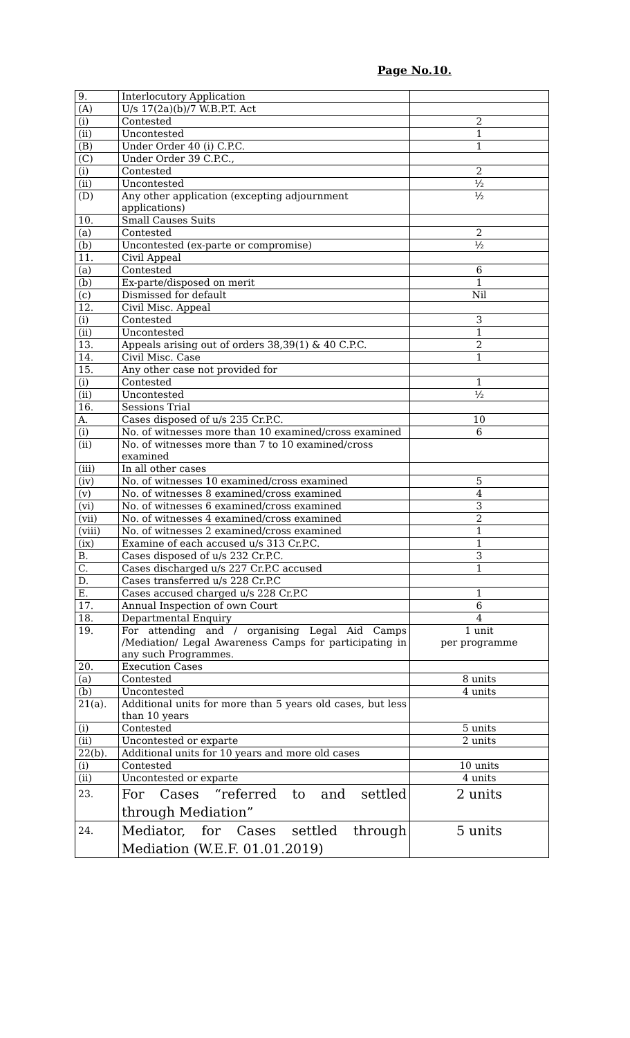Page No.10.
| 9. | Interlocutory Application | |
| (A) | U/s 17(2a)(b)/7 W.B.P.T. Act | |
| (i) | Contested | 2 |
| (ii) | Uncontested | 1 |
| (B) | Under Order 40 (i) C.P.C. | 1 |
| (C) | Under Order 39 C.P.C., | |
| (i) | Contested | 2 |
| (ii) | Uncontested | ½ |
| (D) | Any other application (excepting adjournment applications) | ½ |
| 10. | Small Causes Suits | |
| (a) | Contested | 2 |
| (b) | Uncontested (ex-parte or compromise) | ½ |
| 11. | Civil Appeal | |
| (a) | Contested | 6 |
| (b) | Ex-parte/disposed on merit | 1 |
| (c) | Dismissed for default | Nil |
| 12. | Civil Misc. Appeal | |
| (i) | Contested | 3 |
| (ii) | Uncontested | 1 |
| 13. | Appeals arising out of orders 38,39(1) & 40 C.P.C. | 2 |
| 14. | Civil Misc. Case | 1 |
| 15. | Any other case not provided for | |
| (i) | Contested | 1 |
| (ii) | Uncontested | ½ |
| 16. | Sessions Trial | |
| A. | Cases disposed of u/s 235 Cr.P.C. | 10 |
| (i) | No. of witnesses more than 10 examined/cross examined | 6 |
| (ii) | No. of witnesses more than 7 to 10 examined/cross examined | |
| (iii) | In all other cases | |
| (iv) | No. of witnesses 10 examined/cross examined | 5 |
| (v) | No. of witnesses 8 examined/cross examined | 4 |
| (vi) | No. of witnesses 6 examined/cross examined | 3 |
| (vii) | No. of witnesses 4 examined/cross examined | 2 |
| (viii) | No. of witnesses 2 examined/cross examined | 1 |
| (ix) | Examine of each accused u/s 313 Cr.P.C. | 1 |
| B. | Cases disposed of u/s 232 Cr.P.C. | 3 |
| C. | Cases discharged u/s 227 Cr.P.C accused | 1 |
| D. | Cases transferred u/s 228 Cr.P.C | |
| E. | Cases accused charged u/s 228 Cr.P.C | 1 |
| 17. | Annual Inspection of own Court | 6 |
| 18. | Departmental Enquiry | 4 |
| 19. | For attending and / organising Legal Aid Camps /Mediation/ Legal Awareness Camps for participating in any such Programmes. | 1 unit per programme |
| 20. | Execution Cases | |
| (a) | Contested | 8 units |
| (b) | Uncontested | 4 units |
| 21(a). | Additional units for more than 5 years old cases, but less than 10 years | |
| (i) | Contested | 5 units |
| (ii) | Uncontested or exparte | 2 units |
| 22(b). | Additional units for 10 years and more old cases | |
| (i) | Contested | 10 units |
| (ii) | Uncontested or exparte | 4 units |
| 23. | For Cases “referred to and settled through Mediation” | 2 units |
| 24. | Mediator, for Cases settled through Mediation (W.E.F. 01.01.2019) | 5 units |